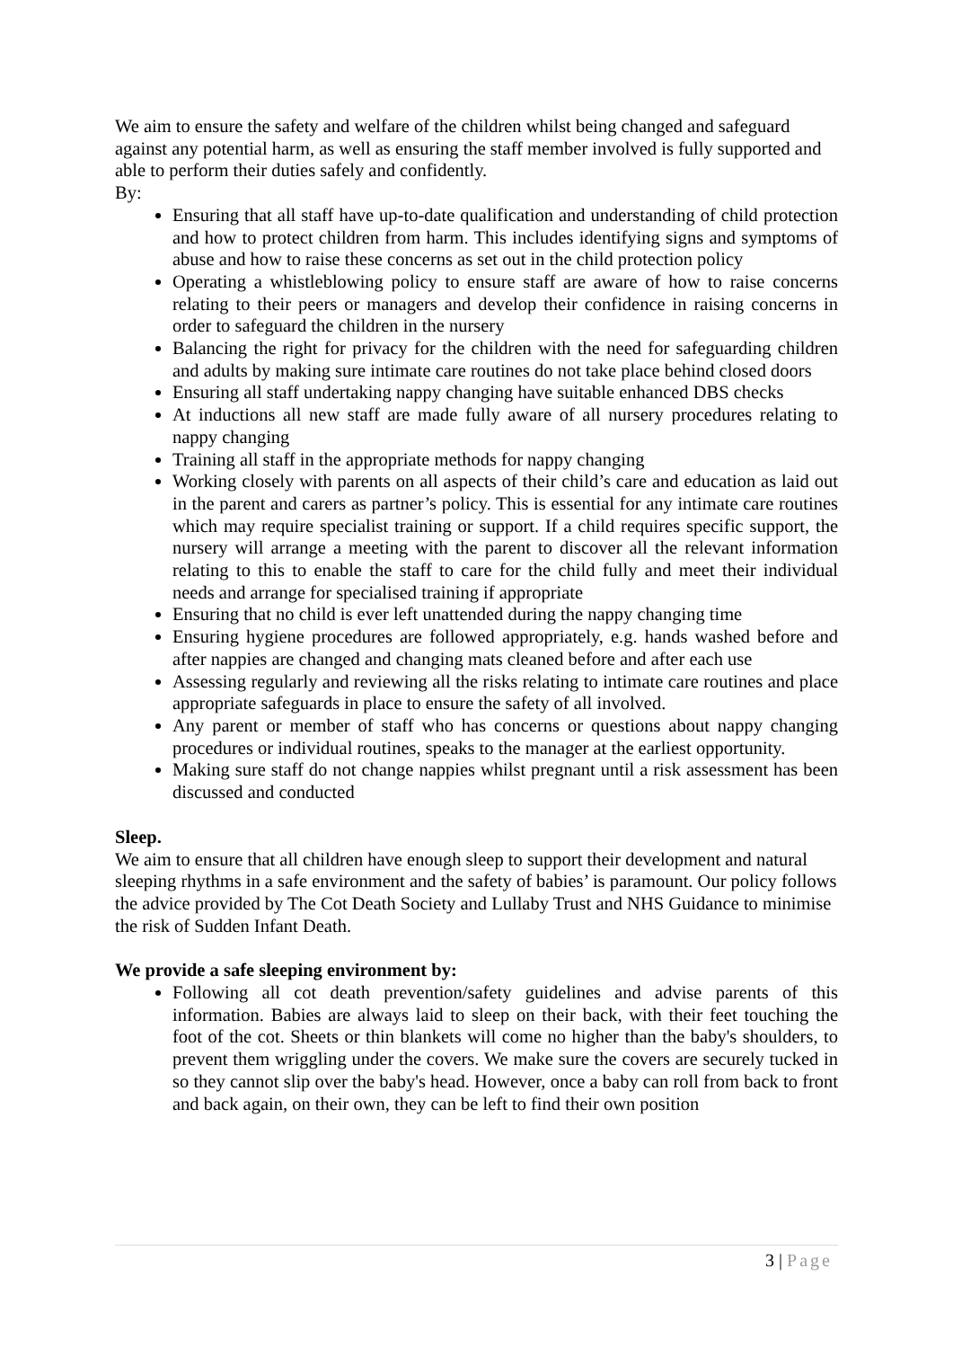We aim to ensure the safety and welfare of the children whilst being changed and safeguard against any potential harm, as well as ensuring the staff member involved is fully supported and able to perform their duties safely and confidently.
By:
Ensuring that all staff have up-to-date qualification and understanding of child protection and how to protect children from harm. This includes identifying signs and symptoms of abuse and how to raise these concerns as set out in the child protection policy
Operating a whistleblowing policy to ensure staff are aware of how to raise concerns relating to their peers or managers and develop their confidence in raising concerns in order to safeguard the children in the nursery
Balancing the right for privacy for the children with the need for safeguarding children and adults by making sure intimate care routines do not take place behind closed doors
Ensuring all staff undertaking nappy changing have suitable enhanced DBS checks
At inductions all new staff are made fully aware of all nursery procedures relating to nappy changing
Training all staff in the appropriate methods for nappy changing
Working closely with parents on all aspects of their child’s care and education as laid out in the parent and carers as partner’s policy. This is essential for any intimate care routines which may require specialist training or support. If a child requires specific support, the nursery will arrange a meeting with the parent to discover all the relevant information relating to this to enable the staff to care for the child fully and meet their individual needs and arrange for specialised training if appropriate
Ensuring that no child is ever left unattended during the nappy changing time
Ensuring hygiene procedures are followed appropriately, e.g. hands washed before and after nappies are changed and changing mats cleaned before and after each use
Assessing regularly and reviewing all the risks relating to intimate care routines and place appropriate safeguards in place to ensure the safety of all involved.
Any parent or member of staff who has concerns or questions about nappy changing procedures or individual routines, speaks to the manager at the earliest opportunity.
Making sure staff do not change nappies whilst pregnant until a risk assessment has been discussed and conducted
Sleep.
We aim to ensure that all children have enough sleep to support their development and natural sleeping rhythms in a safe environment and the safety of babies’ is paramount. Our policy follows the advice provided by The Cot Death Society and Lullaby Trust and NHS Guidance to minimise the risk of Sudden Infant Death.
We provide a safe sleeping environment by:
Following all cot death prevention/safety guidelines and advise parents of this information. Babies are always laid to sleep on their back, with their feet touching the foot of the cot. Sheets or thin blankets will come no higher than the baby's shoulders, to prevent them wriggling under the covers. We make sure the covers are securely tucked in so they cannot slip over the baby's head. However, once a baby can roll from back to front and back again, on their own, they can be left to find their own position
3 | Page